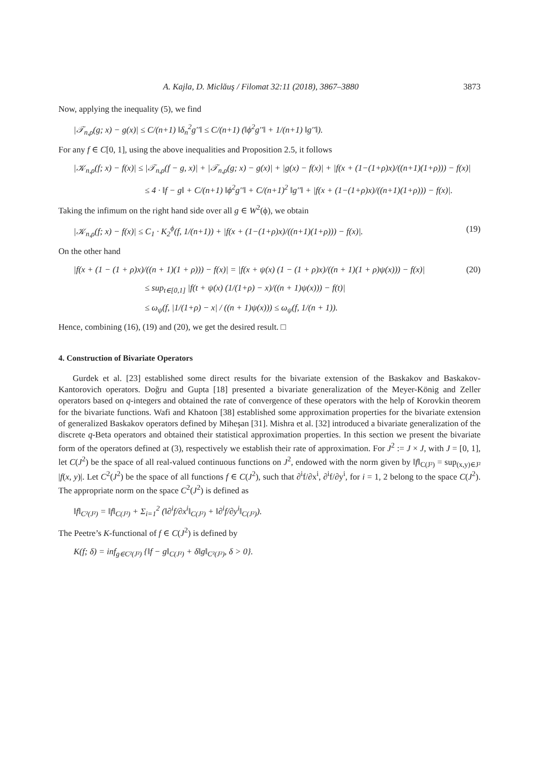A. Kajla, D. Miclăuş / Filomat 32:11 (2018), 3867–3880 3873
Now, applying the inequality (5), we find
|𝒯<sub>n,ρ</sub>(g; x) − g(x)| ≤ C/(n+1) ‖δ<sub>n</sub><sup>2</sup>g′′‖ ≤ C/(n+1) (‖ϕ<sup>2</sup>g′′‖ + 1/(n+1) ‖g′′‖).
For any f ∈ C[0, 1], using the above inequalities and Proposition 2.5, it follows
|𝒦<sub>n,ρ</sub>(f; x) − f(x)| ≤ |𝒯<sub>n,ρ</sub>(f − g, x)| + |𝒯<sub>n,ρ</sub>(g; x) − g(x)| + |g(x) − f(x)| + |f(x + (1−(1+ρ)x)/((n+1)(1+ρ))) − f(x)|
≤ 4 · ‖f − g‖ + C/(n+1) ‖ϕ<sup>2</sup>g′′‖ + C/(n+1)<sup>2</sup> ‖g′′‖ + |f(x + (1−(1+ρ)x)/((n+1)(1+ρ))) − f(x)|.
Taking the infimum on the right hand side over all g ∈ W<sup>2</sup>(ϕ), we obtain
|𝒦<sub>n,ρ</sub>(f; x) − f(x)| ≤ C<sub>1</sub> · K<sub>2</sub><sup>ϕ</sup>(f, 1/(n+1)) + |f(x + (1−(1+ρ)x)/((n+1)(1+ρ))) − f(x)|. (19)
On the other hand
|f(x + (1 − (1 + ρ)x)/((n + 1)(1 + ρ))) − f(x)| = |f(x + ψ(x) (1 − (1 + ρ)x)/((n + 1)(1 + ρ)ψ(x))) − f(x)| (20)
≤ sup<sub>t∈[0,1]</sub> |f(t + ψ(x) (1/(1+ρ) − x)/((n + 1)ψ(x))) − f(t)|
≤ ω<sub>ψ</sub>(f, |1/(1+ρ) − x| / ((n + 1)ψ(x))) ≤ ω<sub>ψ</sub>(f, 1/(n + 1)).
Hence, combining (16), (19) and (20), we get the desired result. □
4. Construction of Bivariate Operators
Gurdek et al. [23] established some direct results for the bivariate extension of the Baskakov and Baskakov-Kantorovich operators. Doğru and Gupta [18] presented a bivariate generalization of the Meyer-König and Zeller operators based on q-integers and obtained the rate of convergence of these operators with the help of Korovkin theorem for the bivariate functions. Wafi and Khatoon [38] established some approximation properties for the bivariate extension of generalized Baskakov operators defined by Miheşan [31]. Mishra et al. [32] introduced a bivariate generalization of the discrete q-Beta operators and obtained their statistical approximation properties. In this section we present the bivariate form of the operators defined at (3), respectively we establish their rate of approximation. For J<sup>2</sup> := J × J, with J = [0, 1], let C(J<sup>2</sup>) be the space of all real-valued continuous functions on J<sup>2</sup>, endowed with the norm given by ‖f‖<sub>C(J²)</sub> = sup<sub>(x,y)∈J²</sub> |f(x, y)|. Let C<sup>2</sup>(J<sup>2</sup>) be the space of all functions f ∈ C(J<sup>2</sup>), such that ∂<sup>i</sup>f/∂x<sup>i</sup>, ∂<sup>i</sup>f/∂y<sup>i</sup>, for i = 1, 2 belong to the space C(J<sup>2</sup>). The appropriate norm on the space C<sup>2</sup>(J<sup>2</sup>) is defined as
‖f‖<sub>C²(J²)</sub> = ‖f‖<sub>C(J²)</sub> + Σ<sub>i=1</sub><sup>2</sup> (‖∂<sup>i</sup>f/∂x<sup>i</sup>‖<sub>C(J²)</sub> + ‖∂<sup>i</sup>f/∂y<sup>i</sup>‖<sub>C(J²)</sub>).
The Peetre’s K-functional of f ∈ C(J<sup>2</sup>) is defined by
K(f; δ) = inf<sub>g∈C²(J²)</sub> {‖f − g‖<sub>C(J²)</sub> + δ‖g‖<sub>C²(J²)</sub>, δ > 0}.